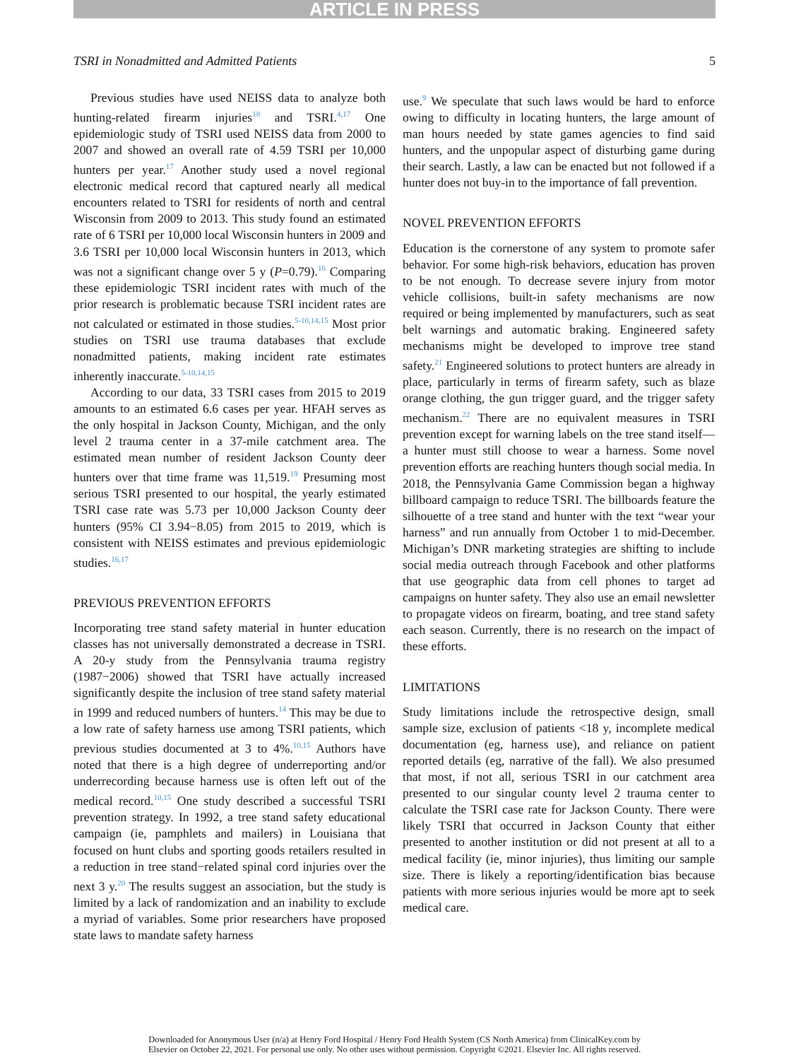ARTICLE IN PRESS
TSRI in Nonadmitted and Admitted Patients 5
Previous studies have used NEISS data to analyze both hunting-related firearm injuries<sup>18</sup> and TSRI.<sup>4,17</sup> One epidemiologic study of TSRI used NEISS data from 2000 to 2007 and showed an overall rate of 4.59 TSRI per 10,000 hunters per year.<sup>17</sup> Another study used a novel regional electronic medical record that captured nearly all medical encounters related to TSRI for residents of north and central Wisconsin from 2009 to 2013. This study found an estimated rate of 6 TSRI per 10,000 local Wisconsin hunters in 2009 and 3.6 TSRI per 10,000 local Wisconsin hunters in 2013, which was not a significant change over 5 y (P=0.79).<sup>16</sup> Comparing these epidemiologic TSRI incident rates with much of the prior research is problematic because TSRI incident rates are not calculated or estimated in those studies.<sup>5-10,14,15</sup> Most prior studies on TSRI use trauma databases that exclude nonadmitted patients, making incident rate estimates inherently inaccurate.<sup>5-10,14,15</sup>
According to our data, 33 TSRI cases from 2015 to 2019 amounts to an estimated 6.6 cases per year. HFAH serves as the only hospital in Jackson County, Michigan, and the only level 2 trauma center in a 37-mile catchment area. The estimated mean number of resident Jackson County deer hunters over that time frame was 11,519.<sup>19</sup> Presuming most serious TSRI presented to our hospital, the yearly estimated TSRI case rate was 5.73 per 10,000 Jackson County deer hunters (95% CI 3.94−8.05) from 2015 to 2019, which is consistent with NEISS estimates and previous epidemiologic studies.<sup>16,17</sup>
PREVIOUS PREVENTION EFFORTS
Incorporating tree stand safety material in hunter education classes has not universally demonstrated a decrease in TSRI. A 20-y study from the Pennsylvania trauma registry (1987−2006) showed that TSRI have actually increased significantly despite the inclusion of tree stand safety material in 1999 and reduced numbers of hunters.<sup>14</sup> This may be due to a low rate of safety harness use among TSRI patients, which previous studies documented at 3 to 4%.<sup>10,15</sup> Authors have noted that there is a high degree of underreporting and/or underrecording because harness use is often left out of the medical record.<sup>10,15</sup> One study described a successful TSRI prevention strategy. In 1992, a tree stand safety educational campaign (ie, pamphlets and mailers) in Louisiana that focused on hunt clubs and sporting goods retailers resulted in a reduction in tree stand−related spinal cord injuries over the next 3 y.<sup>20</sup> The results suggest an association, but the study is limited by a lack of randomization and an inability to exclude a myriad of variables. Some prior researchers have proposed state laws to mandate safety harness
use.<sup>9</sup> We speculate that such laws would be hard to enforce owing to difficulty in locating hunters, the large amount of man hours needed by state games agencies to find said hunters, and the unpopular aspect of disturbing game during their search. Lastly, a law can be enacted but not followed if a hunter does not buy-in to the importance of fall prevention.
NOVEL PREVENTION EFFORTS
Education is the cornerstone of any system to promote safer behavior. For some high-risk behaviors, education has proven to be not enough. To decrease severe injury from motor vehicle collisions, built-in safety mechanisms are now required or being implemented by manufacturers, such as seat belt warnings and automatic braking. Engineered safety mechanisms might be developed to improve tree stand safety.<sup>21</sup> Engineered solutions to protect hunters are already in place, particularly in terms of firearm safety, such as blaze orange clothing, the gun trigger guard, and the trigger safety mechanism.<sup>22</sup> There are no equivalent measures in TSRI prevention except for warning labels on the tree stand itself—a hunter must still choose to wear a harness. Some novel prevention efforts are reaching hunters though social media. In 2018, the Pennsylvania Game Commission began a highway billboard campaign to reduce TSRI. The billboards feature the silhouette of a tree stand and hunter with the text “wear your harness” and run annually from October 1 to mid-December. Michigan’s DNR marketing strategies are shifting to include social media outreach through Facebook and other platforms that use geographic data from cell phones to target ad campaigns on hunter safety. They also use an email newsletter to propagate videos on firearm, boating, and tree stand safety each season. Currently, there is no research on the impact of these efforts.
LIMITATIONS
Study limitations include the retrospective design, small sample size, exclusion of patients <18 y, incomplete medical documentation (eg, harness use), and reliance on patient reported details (eg, narrative of the fall). We also presumed that most, if not all, serious TSRI in our catchment area presented to our singular county level 2 trauma center to calculate the TSRI case rate for Jackson County. There were likely TSRI that occurred in Jackson County that either presented to another institution or did not present at all to a medical facility (ie, minor injuries), thus limiting our sample size. There is likely a reporting/identification bias because patients with more serious injuries would be more apt to seek medical care.
Downloaded for Anonymous User (n/a) at Henry Ford Hospital / Henry Ford Health System (CS North America) from ClinicalKey.com by
Elsevier on October 22, 2021. For personal use only. No other uses without permission. Copyright ©2021. Elsevier Inc. All rights reserved.